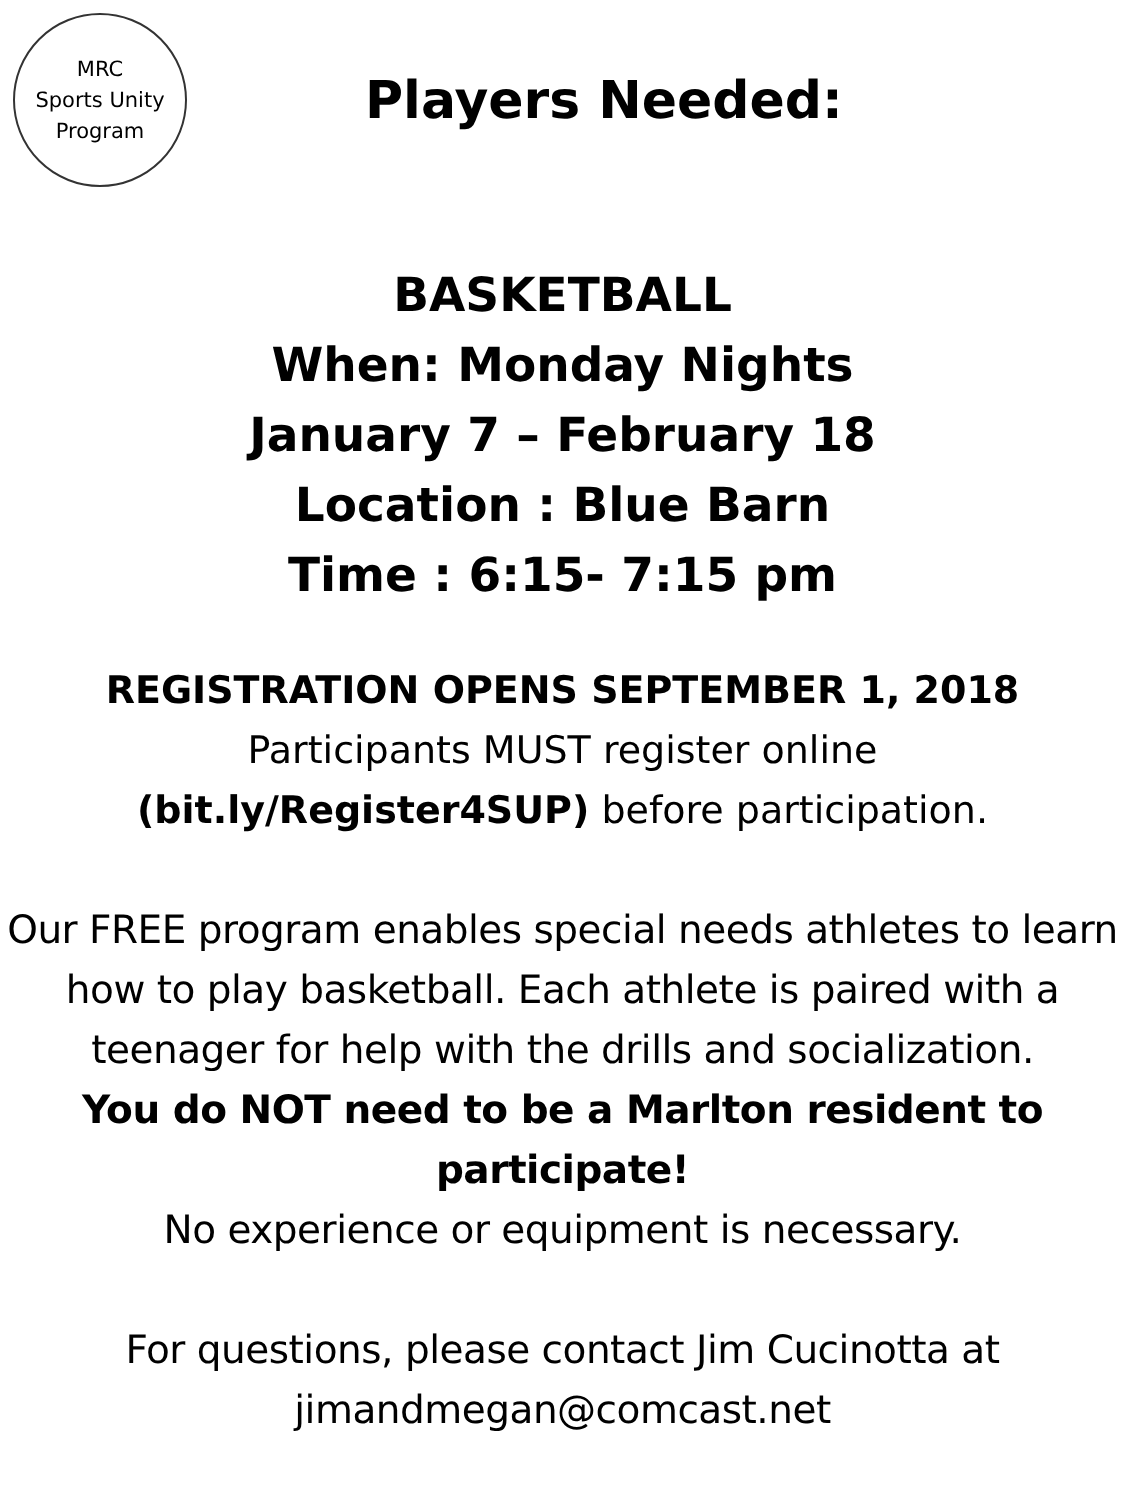MRC
Sports Unity
Program
Players Needed:
BASKETBALL
When: Monday Nights
January 7 – February 18
Location : Blue Barn
Time : 6:15- 7:15 pm
REGISTRATION OPENS SEPTEMBER 1, 2018
Participants MUST register online
(bit.ly/Register4SUP) before participation.
Our FREE program enables special needs athletes to learn how to play basketball. Each athlete is paired with a teenager for help with the drills and socialization.
You do NOT need to be a Marlton resident to participate!
No experience or equipment is necessary.
For questions, please contact Jim Cucinotta at
jimandmegan@comcast.net